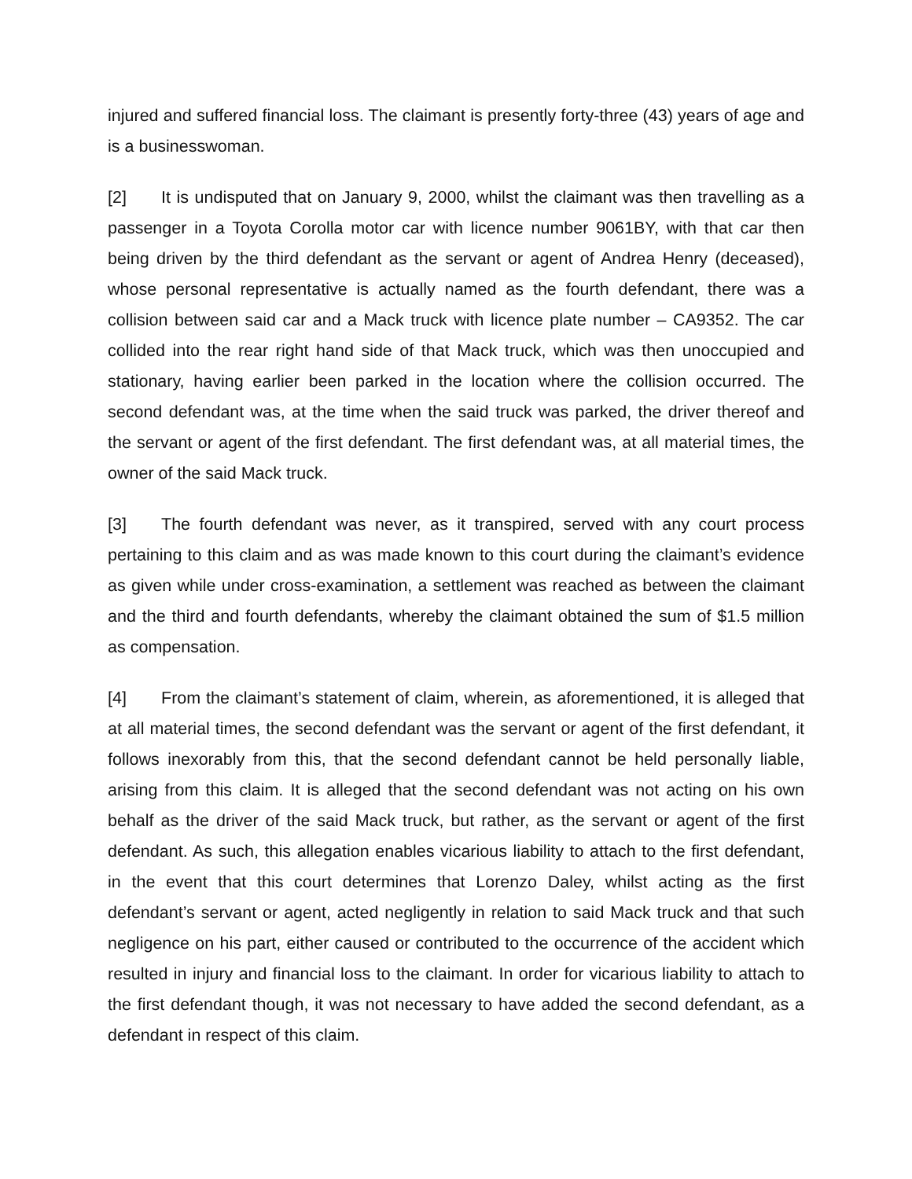injured and suffered financial loss. The claimant is presently forty-three (43) years of age and is a businesswoman.
[2] It is undisputed that on January 9, 2000, whilst the claimant was then travelling as a passenger in a Toyota Corolla motor car with licence number 9061BY, with that car then being driven by the third defendant as the servant or agent of Andrea Henry (deceased), whose personal representative is actually named as the fourth defendant, there was a collision between said car and a Mack truck with licence plate number – CA9352. The car collided into the rear right hand side of that Mack truck, which was then unoccupied and stationary, having earlier been parked in the location where the collision occurred. The second defendant was, at the time when the said truck was parked, the driver thereof and the servant or agent of the first defendant. The first defendant was, at all material times, the owner of the said Mack truck.
[3] The fourth defendant was never, as it transpired, served with any court process pertaining to this claim and as was made known to this court during the claimant’s evidence as given while under cross-examination, a settlement was reached as between the claimant and the third and fourth defendants, whereby the claimant obtained the sum of $1.5 million as compensation.
[4] From the claimant’s statement of claim, wherein, as aforementioned, it is alleged that at all material times, the second defendant was the servant or agent of the first defendant, it follows inexorably from this, that the second defendant cannot be held personally liable, arising from this claim. It is alleged that the second defendant was not acting on his own behalf as the driver of the said Mack truck, but rather, as the servant or agent of the first defendant. As such, this allegation enables vicarious liability to attach to the first defendant, in the event that this court determines that Lorenzo Daley, whilst acting as the first defendant’s servant or agent, acted negligently in relation to said Mack truck and that such negligence on his part, either caused or contributed to the occurrence of the accident which resulted in injury and financial loss to the claimant. In order for vicarious liability to attach to the first defendant though, it was not necessary to have added the second defendant, as a defendant in respect of this claim.